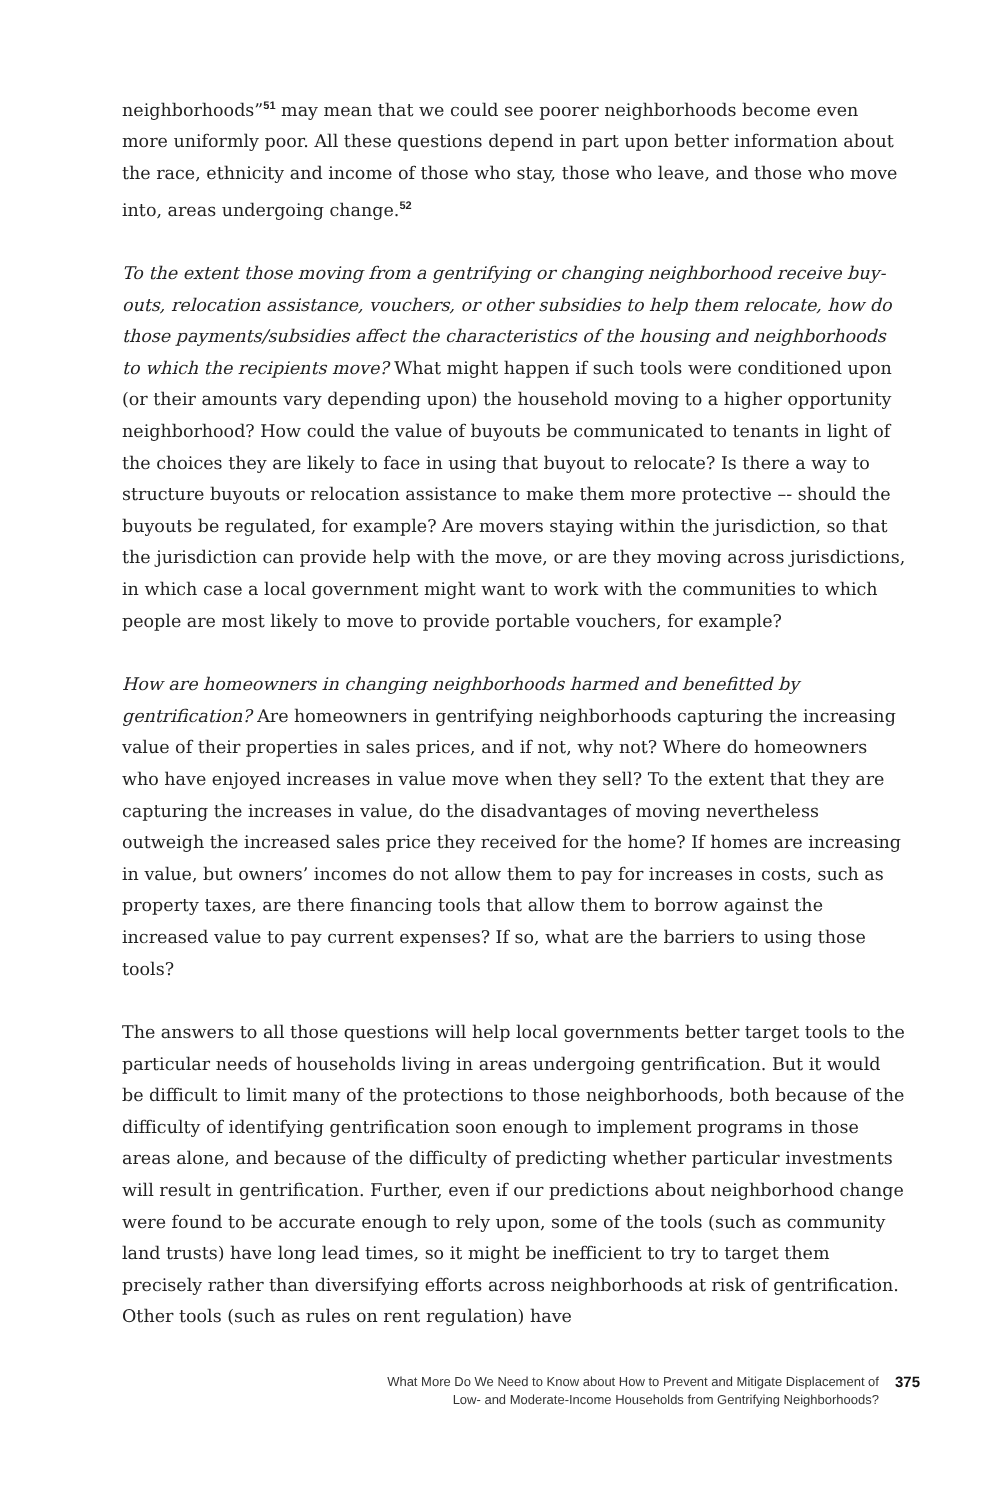neighborhoods”<sup>51</sup> may mean that we could see poorer neighborhoods become even more uniformly poor. All these questions depend in part upon better information about the race, ethnicity and income of those who stay, those who leave, and those who move into, areas undergoing change.<sup>52</sup>
To the extent those moving from a gentrifying or changing neighborhood receive buy-outs, relocation assistance, vouchers, or other subsidies to help them relocate, how do those payments/subsidies affect the characteristics of the housing and neighborhoods to which the recipients move? What might happen if such tools were conditioned upon (or their amounts vary depending upon) the household moving to a higher opportunity neighborhood? How could the value of buyouts be communicated to tenants in light of the choices they are likely to face in using that buyout to relocate? Is there a way to structure buyouts or relocation assistance to make them more protective –- should the buyouts be regulated, for example? Are movers staying within the jurisdiction, so that the jurisdiction can provide help with the move, or are they moving across jurisdictions, in which case a local government might want to work with the communities to which people are most likely to move to provide portable vouchers, for example?
How are homeowners in changing neighborhoods harmed and benefitted by gentrification? Are homeowners in gentrifying neighborhoods capturing the increasing value of their properties in sales prices, and if not, why not? Where do homeowners who have enjoyed increases in value move when they sell? To the extent that they are capturing the increases in value, do the disadvantages of moving nevertheless outweigh the increased sales price they received for the home? If homes are increasing in value, but owners’ incomes do not allow them to pay for increases in costs, such as property taxes, are there financing tools that allow them to borrow against the increased value to pay current expenses? If so, what are the barriers to using those tools?
The answers to all those questions will help local governments better target tools to the particular needs of households living in areas undergoing gentrification. But it would be difficult to limit many of the protections to those neighborhoods, both because of the difficulty of identifying gentrification soon enough to implement programs in those areas alone, and because of the difficulty of predicting whether particular investments will result in gentrification. Further, even if our predictions about neighborhood change were found to be accurate enough to rely upon, some of the tools (such as community land trusts) have long lead times, so it might be inefficient to try to target them precisely rather than diversifying efforts across neighborhoods at risk of gentrification. Other tools (such as rules on rent regulation) have
What More Do We Need to Know about How to Prevent and Mitigate Displacement of
Low- and Moderate-Income Households from Gentrifying Neighborhoods?
375